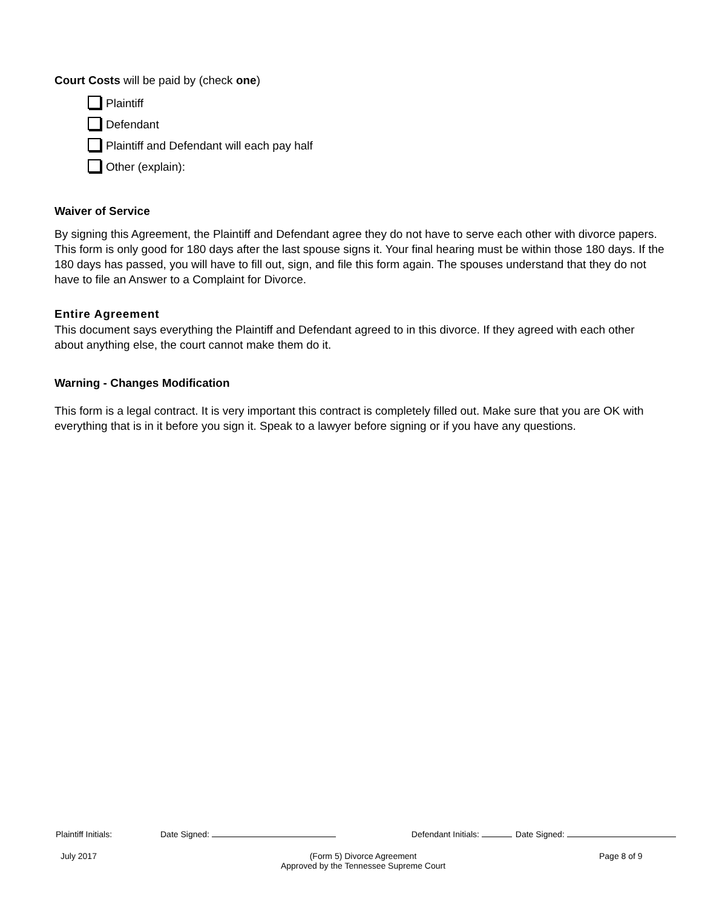Court Costs will be paid by (check one)
Plaintiff
Defendant
Plaintiff and Defendant will each pay half
Other (explain):
Waiver of Service
By signing this Agreement, the Plaintiff and Defendant agree they do not have to serve each other with divorce papers. This form is only good for 180 days after the last spouse signs it. Your final hearing must be within those 180 days. If the 180 days has passed, you will have to fill out, sign, and file this form again. The spouses understand that they do not have to file an Answer to a Complaint for Divorce.
Entire Agreement
This document says everything the Plaintiff and Defendant agreed to in this divorce. If they agreed with each other about anything else, the court cannot make them do it.
Warning - Changes Modification
This form is a legal contract. It is very important this contract is completely filled out. Make sure that you are OK with everything that is in it before you sign it. Speak to a lawyer before signing or if you have any questions.
Plaintiff Initials: Date Signed: Defendant Initials: Date Signed:
July 2017 (Form 5) Divorce Agreement
Approved by the Tennessee Supreme Court Page 8 of 9